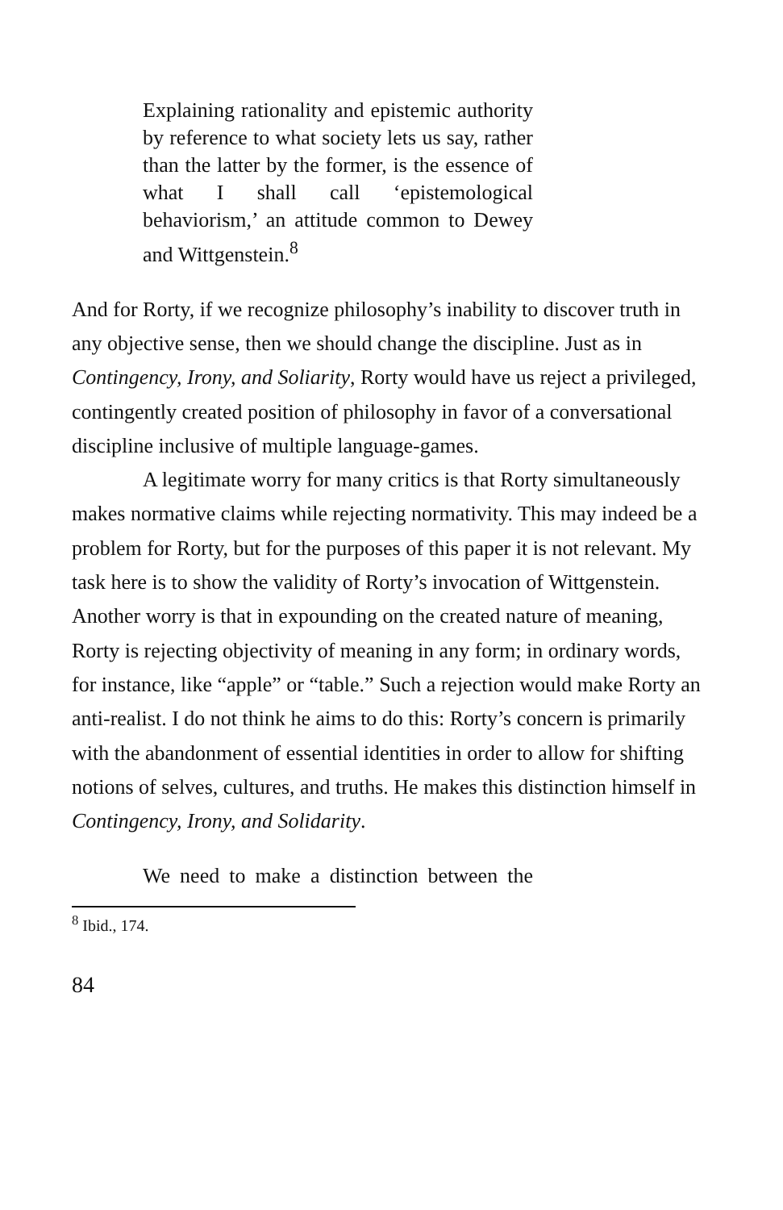Explaining rationality and epistemic authority by reference to what society lets us say, rather than the latter by the former, is the essence of what I shall call ‘epistemological behaviorism,’ an attitude common to Dewey and Wittgenstein.<sup>8</sup>
And for Rorty, if we recognize philosophy’s inability to discover truth in any objective sense, then we should change the discipline. Just as in Contingency, Irony, and Soliarity, Rorty would have us reject a privileged, contingently created position of philosophy in favor of a conversational discipline inclusive of multiple language-games.
A legitimate worry for many critics is that Rorty simultaneously makes normative claims while rejecting normativity. This may indeed be a problem for Rorty, but for the purposes of this paper it is not relevant. My task here is to show the validity of Rorty’s invocation of Wittgenstein. Another worry is that in expounding on the created nature of meaning, Rorty is rejecting objectivity of meaning in any form; in ordinary words, for instance, like “apple” or “table.” Such a rejection would make Rorty an anti-realist. I do not think he aims to do this: Rorty’s concern is primarily with the abandonment of essential identities in order to allow for shifting notions of selves, cultures, and truths. He makes this distinction himself in Contingency, Irony, and Solidarity.
We need to make a distinction between the
<sup>8</sup> Ibid., 174.
84